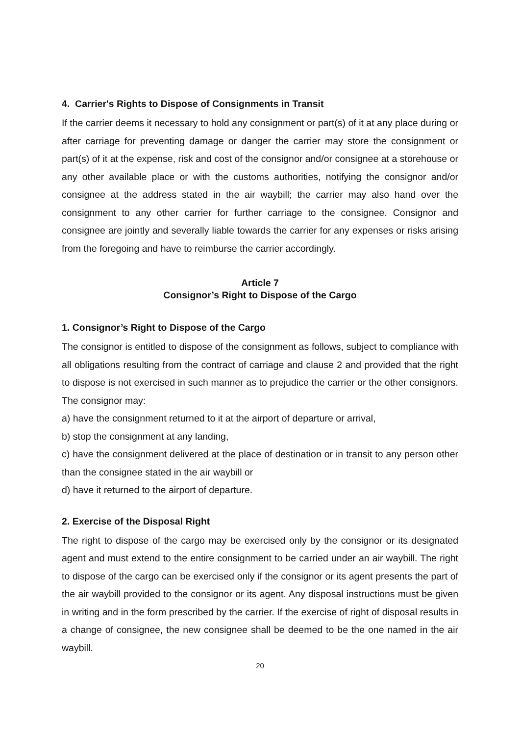4. Carrier's Rights to Dispose of Consignments in Transit
If the carrier deems it necessary to hold any consignment or part(s) of it at any place during or after carriage for preventing damage or danger the carrier may store the consignment or part(s) of it at the expense, risk and cost of the consignor and/or consignee at a storehouse or any other available place or with the customs authorities, notifying the consignor and/or consignee at the address stated in the air waybill; the carrier may also hand over the consignment to any other carrier for further carriage to the consignee. Consignor and consignee are jointly and severally liable towards the carrier for any expenses or risks arising from the foregoing and have to reimburse the carrier accordingly.
Article 7
Consignor’s Right to Dispose of the Cargo
1. Consignor’s Right to Dispose of the Cargo
The consignor is entitled to dispose of the consignment as follows, subject to compliance with all obligations resulting from the contract of carriage and clause 2 and provided that the right to dispose is not exercised in such manner as to prejudice the carrier or the other consignors. The consignor may:
a) have the consignment returned to it at the airport of departure or arrival,
b) stop the consignment at any landing,
c) have the consignment delivered at the place of destination or in transit to any person other than the consignee stated in the air waybill or
d) have it returned to the airport of departure.
2. Exercise of the Disposal Right
The right to dispose of the cargo may be exercised only by the consignor or its designated agent and must extend to the entire consignment to be carried under an air waybill. The right to dispose of the cargo can be exercised only if the consignor or its agent presents the part of the air waybill provided to the consignor or its agent. Any disposal instructions must be given in writing and in the form prescribed by the carrier. If the exercise of right of disposal results in a change of consignee, the new consignee shall be deemed to be the one named in the air waybill.
20